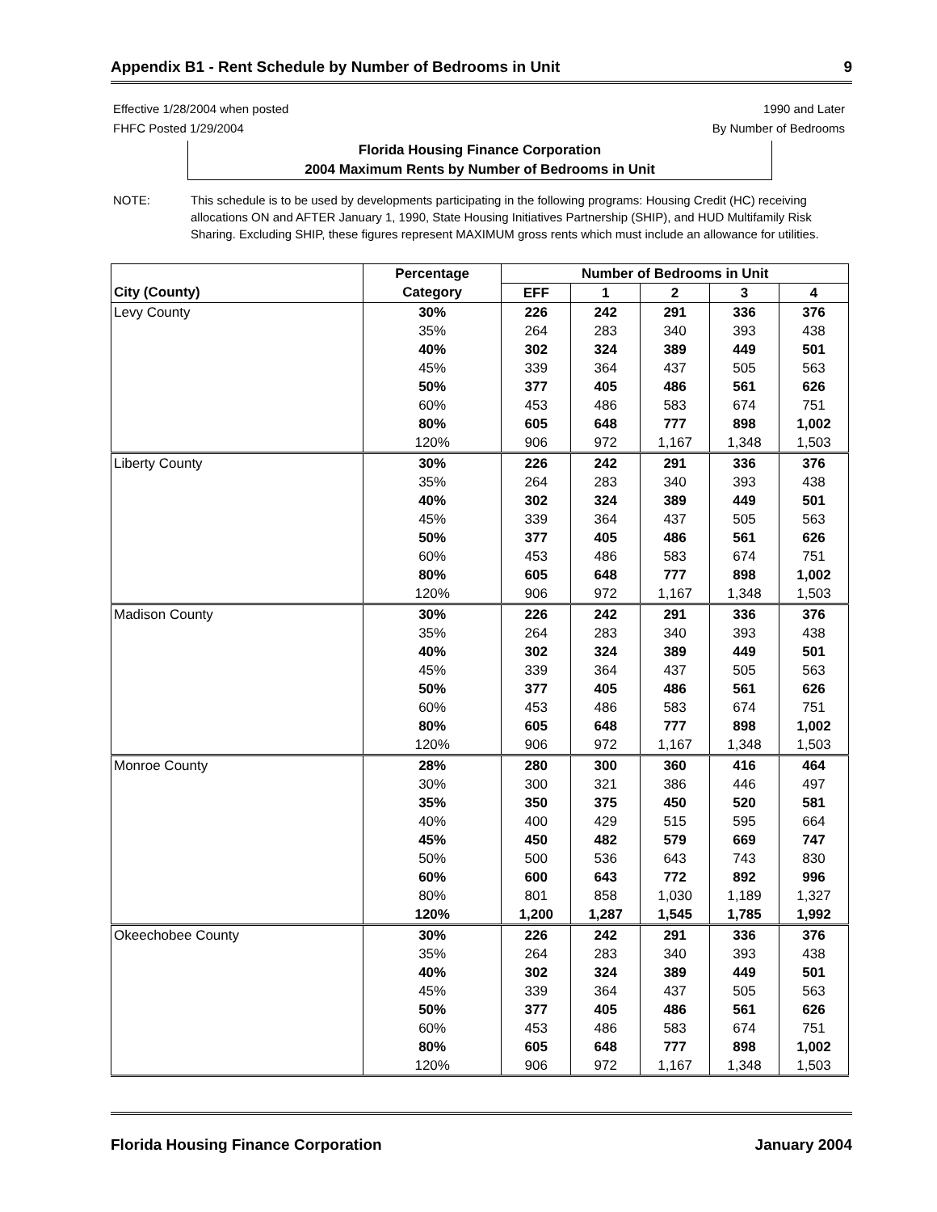Appendix B1 - Rent Schedule by Number of Bedrooms in Unit 9
Effective 1/28/2004 when posted 1990 and Later
FHFC Posted 1/29/2004 By Number of Bedrooms
Florida Housing Finance Corporation
2004 Maximum Rents by Number of Bedrooms in Unit
NOTE: This schedule is to be used by developments participating in the following programs: Housing Credit (HC) receiving allocations ON and AFTER January 1, 1990, State Housing Initiatives Partnership (SHIP), and HUD Multifamily Risk Sharing. Excluding SHIP, these figures represent MAXIMUM gross rents which must include an allowance for utilities.
| | Percentage | Number of Bedrooms in Unit | | | | |
| --- | --- | --- | --- | --- | --- | --- |
| City (County) | Category | EFF | 1 | 2 | 3 | 4 |
| Levy County | 30% | 226 | 242 | 291 | 336 | 376 |
| | 35% | 264 | 283 | 340 | 393 | 438 |
| | 40% | 302 | 324 | 389 | 449 | 501 |
| | 45% | 339 | 364 | 437 | 505 | 563 |
| | 50% | 377 | 405 | 486 | 561 | 626 |
| | 60% | 453 | 486 | 583 | 674 | 751 |
| | 80% | 605 | 648 | 777 | 898 | 1,002 |
| | 120% | 906 | 972 | 1,167 | 1,348 | 1,503 |
| Liberty County | 30% | 226 | 242 | 291 | 336 | 376 |
| | 35% | 264 | 283 | 340 | 393 | 438 |
| | 40% | 302 | 324 | 389 | 449 | 501 |
| | 45% | 339 | 364 | 437 | 505 | 563 |
| | 50% | 377 | 405 | 486 | 561 | 626 |
| | 60% | 453 | 486 | 583 | 674 | 751 |
| | 80% | 605 | 648 | 777 | 898 | 1,002 |
| | 120% | 906 | 972 | 1,167 | 1,348 | 1,503 |
| Madison County | 30% | 226 | 242 | 291 | 336 | 376 |
| | 35% | 264 | 283 | 340 | 393 | 438 |
| | 40% | 302 | 324 | 389 | 449 | 501 |
| | 45% | 339 | 364 | 437 | 505 | 563 |
| | 50% | 377 | 405 | 486 | 561 | 626 |
| | 60% | 453 | 486 | 583 | 674 | 751 |
| | 80% | 605 | 648 | 777 | 898 | 1,002 |
| | 120% | 906 | 972 | 1,167 | 1,348 | 1,503 |
| Monroe County | 28% | 280 | 300 | 360 | 416 | 464 |
| | 30% | 300 | 321 | 386 | 446 | 497 |
| | 35% | 350 | 375 | 450 | 520 | 581 |
| | 40% | 400 | 429 | 515 | 595 | 664 |
| | 45% | 450 | 482 | 579 | 669 | 747 |
| | 50% | 500 | 536 | 643 | 743 | 830 |
| | 60% | 600 | 643 | 772 | 892 | 996 |
| | 80% | 801 | 858 | 1,030 | 1,189 | 1,327 |
| | 120% | 1,200 | 1,287 | 1,545 | 1,785 | 1,992 |
| Okeechobee County | 30% | 226 | 242 | 291 | 336 | 376 |
| | 35% | 264 | 283 | 340 | 393 | 438 |
| | 40% | 302 | 324 | 389 | 449 | 501 |
| | 45% | 339 | 364 | 437 | 505 | 563 |
| | 50% | 377 | 405 | 486 | 561 | 626 |
| | 60% | 453 | 486 | 583 | 674 | 751 |
| | 80% | 605 | 648 | 777 | 898 | 1,002 |
| | 120% | 906 | 972 | 1,167 | 1,348 | 1,503 |
Florida Housing Finance Corporation January 2004